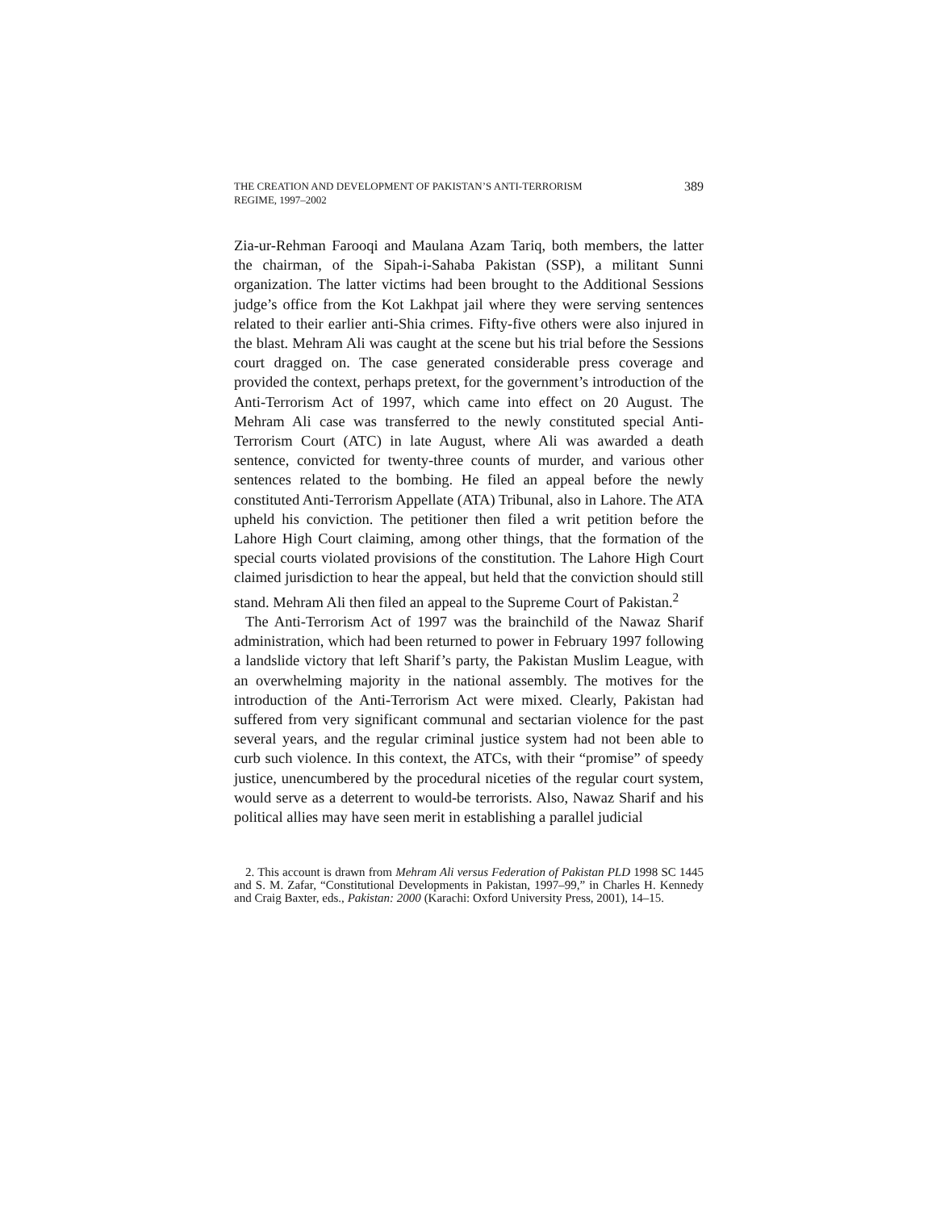THE CREATION AND DEVELOPMENT OF PAKISTAN’S ANTI-TERRORISM
REGIME, 1997–2002
389
Zia-ur-Rehman Farooqi and Maulana Azam Tariq, both members, the latter the chairman, of the Sipah-i-Sahaba Pakistan (SSP), a militant Sunni organization. The latter victims had been brought to the Additional Sessions judge’s office from the Kot Lakhpat jail where they were serving sentences related to their earlier anti-Shia crimes. Fifty-five others were also injured in the blast. Mehram Ali was caught at the scene but his trial before the Sessions court dragged on. The case generated considerable press coverage and provided the context, perhaps pretext, for the government’s introduction of the Anti-Terrorism Act of 1997, which came into effect on 20 August. The Mehram Ali case was transferred to the newly constituted special Anti-Terrorism Court (ATC) in late August, where Ali was awarded a death sentence, convicted for twenty-three counts of murder, and various other sentences related to the bombing. He filed an appeal before the newly constituted Anti-Terrorism Appellate (ATA) Tribunal, also in Lahore. The ATA upheld his conviction. The petitioner then filed a writ petition before the Lahore High Court claiming, among other things, that the formation of the special courts violated provisions of the constitution. The Lahore High Court claimed jurisdiction to hear the appeal, but held that the conviction should still stand. Mehram Ali then filed an appeal to the Supreme Court of Pakistan.<sup>2</sup>
The Anti-Terrorism Act of 1997 was the brainchild of the Nawaz Sharif administration, which had been returned to power in February 1997 following a landslide victory that left Sharif’s party, the Pakistan Muslim League, with an overwhelming majority in the national assembly. The motives for the introduction of the Anti-Terrorism Act were mixed. Clearly, Pakistan had suffered from very significant communal and sectarian violence for the past several years, and the regular criminal justice system had not been able to curb such violence. In this context, the ATCs, with their “promise” of speedy justice, unencumbered by the procedural niceties of the regular court system, would serve as a deterrent to would-be terrorists. Also, Nawaz Sharif and his political allies may have seen merit in establishing a parallel judicial
2. This account is drawn from Mehram Ali versus Federation of Pakistan PLD 1998 SC 1445 and S. M. Zafar, “Constitutional Developments in Pakistan, 1997–99,” in Charles H. Kennedy and Craig Baxter, eds., Pakistan: 2000 (Karachi: Oxford University Press, 2001), 14–15.